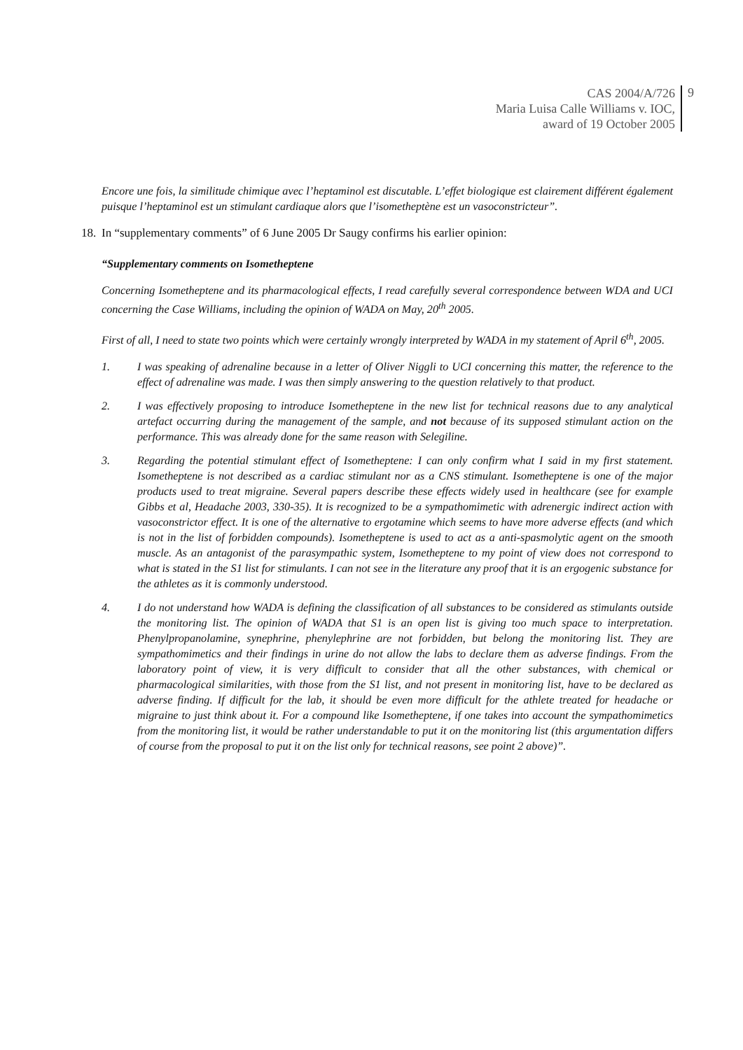CAS 2004/A/726
Maria Luisa Calle Williams v. IOC,
award of 19 October 2005
9
Encore une fois, la similitude chimique avec l’heptaminol est discutable. L’effet biologique est clairement différent également puisque l’heptaminol est un stimulant cardiaque alors que l’isometheptène est un vasoconstricteur”.
18. In “supplementary comments” of 6 June 2005 Dr Saugy confirms his earlier opinion:
“Supplementary comments on Isometheptene
Concerning Isometheptene and its pharmacological effects, I read carefully several correspondence between WDA and UCI concerning the Case Williams, including the opinion of WADA on May, 20<sup>th</sup> 2005.
First of all, I need to state two points which were certainly wrongly interpreted by WADA in my statement of April 6<sup>th</sup>, 2005.
1. I was speaking of adrenaline because in a letter of Oliver Niggli to UCI concerning this matter, the reference to the effect of adrenaline was made. I was then simply answering to the question relatively to that product.
2. I was effectively proposing to introduce Isometheptene in the new list for technical reasons due to any analytical artefact occurring during the management of the sample, and not because of its supposed stimulant action on the performance. This was already done for the same reason with Selegiline.
3. Regarding the potential stimulant effect of Isometheptene: I can only confirm what I said in my first statement. Isometheptene is not described as a cardiac stimulant nor as a CNS stimulant. Isometheptene is one of the major products used to treat migraine. Several papers describe these effects widely used in healthcare (see for example Gibbs et al, Headache 2003, 330-35). It is recognized to be a sympathomimetic with adrenergic indirect action with vasoconstrictor effect. It is one of the alternative to ergotamine which seems to have more adverse effects (and which is not in the list of forbidden compounds). Isometheptene is used to act as a anti-spasmolytic agent on the smooth muscle. As an antagonist of the parasympathic system, Isometheptene to my point of view does not correspond to what is stated in the S1 list for stimulants. I can not see in the literature any proof that it is an ergogenic substance for the athletes as it is commonly understood.
4. I do not understand how WADA is defining the classification of all substances to be considered as stimulants outside the monitoring list. The opinion of WADA that S1 is an open list is giving too much space to interpretation. Phenylpropanolamine, synephrine, phenylephrine are not forbidden, but belong the monitoring list. They are sympathomimetics and their findings in urine do not allow the labs to declare them as adverse findings. From the laboratory point of view, it is very difficult to consider that all the other substances, with chemical or pharmacological similarities, with those from the S1 list, and not present in monitoring list, have to be declared as adverse finding. If difficult for the lab, it should be even more difficult for the athlete treated for headache or migraine to just think about it. For a compound like Isometheptene, if one takes into account the sympathomimetics from the monitoring list, it would be rather understandable to put it on the monitoring list (this argumentation differs of course from the proposal to put it on the list only for technical reasons, see point 2 above)”.